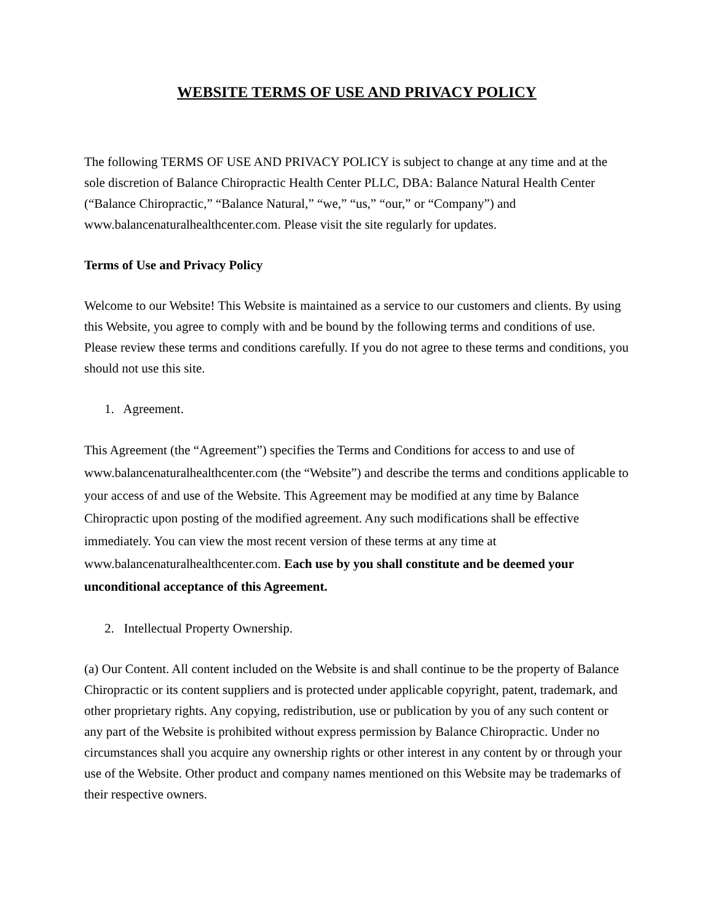WEBSITE TERMS OF USE AND PRIVACY POLICY
The following TERMS OF USE AND PRIVACY POLICY is subject to change at any time and at the sole discretion of Balance Chiropractic Health Center PLLC, DBA: Balance Natural Health Center (“Balance Chiropractic,” “Balance Natural,” “we,” “us,” “our,” or “Company”) and www.balancenaturalhealthcenter.com. Please visit the site regularly for updates.
Terms of Use and Privacy Policy
Welcome to our Website! This Website is maintained as a service to our customers and clients. By using this Website, you agree to comply with and be bound by the following terms and conditions of use. Please review these terms and conditions carefully. If you do not agree to these terms and conditions, you should not use this site.
1. Agreement.
This Agreement (the “Agreement”) specifies the Terms and Conditions for access to and use of www.balancenaturalhealthcenter.com (the “Website”) and describe the terms and conditions applicable to your access of and use of the Website. This Agreement may be modified at any time by Balance Chiropractic upon posting of the modified agreement. Any such modifications shall be effective immediately. You can view the most recent version of these terms at any time at www.balancenaturalhealthcenter.com. Each use by you shall constitute and be deemed your unconditional acceptance of this Agreement.
2. Intellectual Property Ownership.
(a) Our Content. All content included on the Website is and shall continue to be the property of Balance Chiropractic or its content suppliers and is protected under applicable copyright, patent, trademark, and other proprietary rights. Any copying, redistribution, use or publication by you of any such content or any part of the Website is prohibited without express permission by Balance Chiropractic. Under no circumstances shall you acquire any ownership rights or other interest in any content by or through your use of the Website. Other product and company names mentioned on this Website may be trademarks of their respective owners.